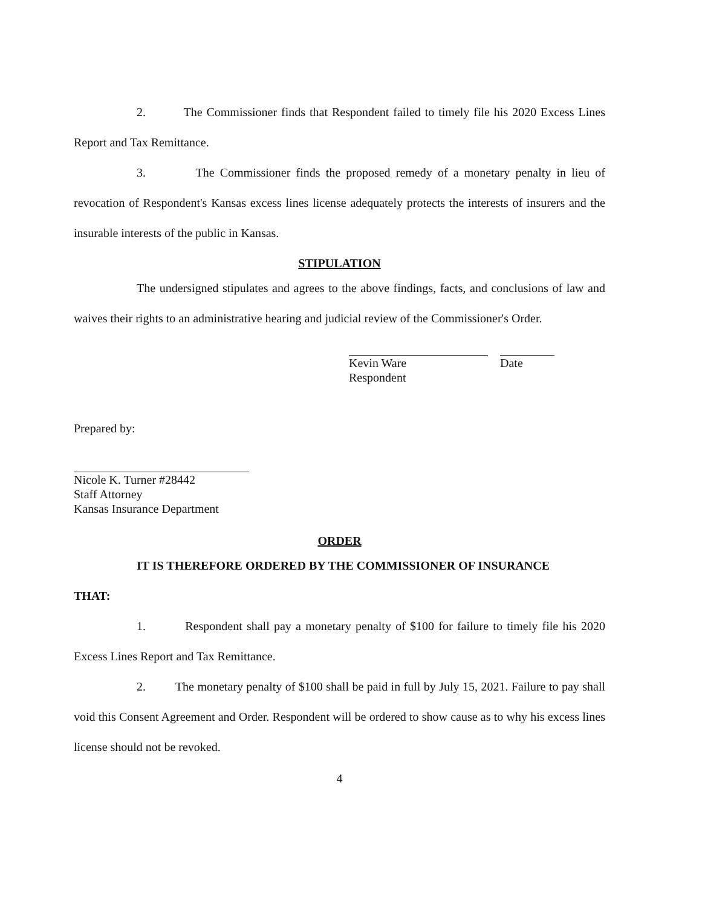2. The Commissioner finds that Respondent failed to timely file his 2020 Excess Lines Report and Tax Remittance.
3. The Commissioner finds the proposed remedy of a monetary penalty in lieu of revocation of Respondent's Kansas excess lines license adequately protects the interests of insurers and the insurable interests of the public in Kansas.
STIPULATION
The undersigned stipulates and agrees to the above findings, facts, and conclusions of law and waives their rights to an administrative hearing and judicial review of the Commissioner's Order.
Kevin Ware
Respondent
Date
Prepared by:
Nicole K. Turner #28442
Staff Attorney
Kansas Insurance Department
ORDER
IT IS THEREFORE ORDERED BY THE COMMISSIONER OF INSURANCE
THAT:
1. Respondent shall pay a monetary penalty of $100 for failure to timely file his 2020 Excess Lines Report and Tax Remittance.
2. The monetary penalty of $100 shall be paid in full by July 15, 2021. Failure to pay shall void this Consent Agreement and Order. Respondent will be ordered to show cause as to why his excess lines license should not be revoked.
4